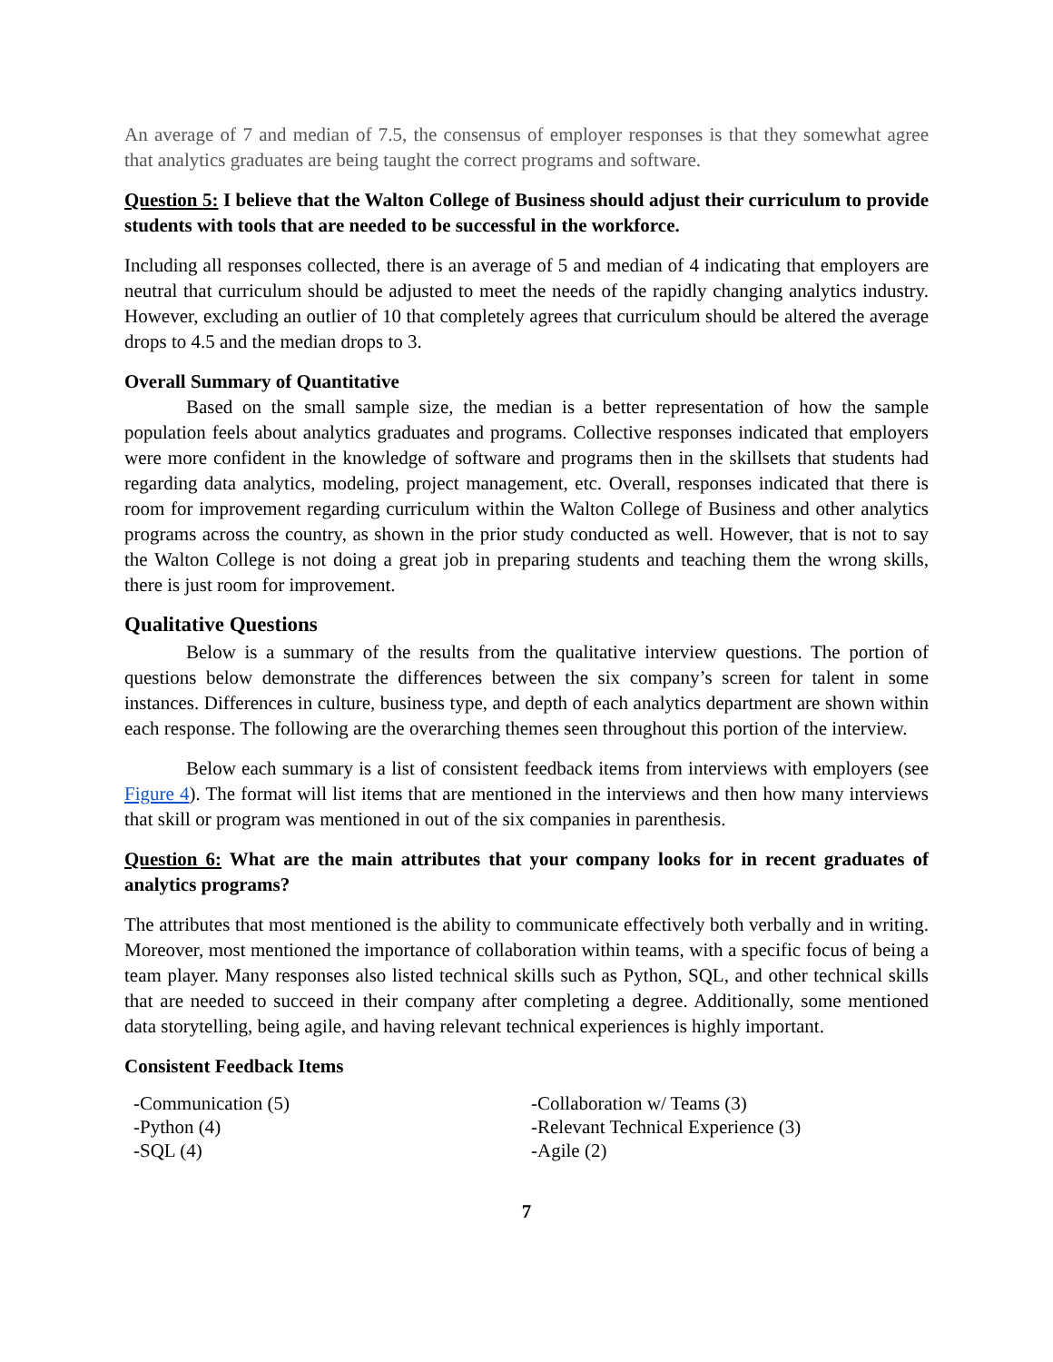An average of 7 and median of 7.5, the consensus of employer responses is that they somewhat agree that analytics graduates are being taught the correct programs and software.
Question 5: I believe that the Walton College of Business should adjust their curriculum to provide students with tools that are needed to be successful in the workforce.
Including all responses collected, there is an average of 5 and median of 4 indicating that employers are neutral that curriculum should be adjusted to meet the needs of the rapidly changing analytics industry. However, excluding an outlier of 10 that completely agrees that curriculum should be altered the average drops to 4.5 and the median drops to 3.
Overall Summary of Quantitative
Based on the small sample size, the median is a better representation of how the sample population feels about analytics graduates and programs. Collective responses indicated that employers were more confident in the knowledge of software and programs then in the skillsets that students had regarding data analytics, modeling, project management, etc. Overall, responses indicated that there is room for improvement regarding curriculum within the Walton College of Business and other analytics programs across the country, as shown in the prior study conducted as well. However, that is not to say the Walton College is not doing a great job in preparing students and teaching them the wrong skills, there is just room for improvement.
Qualitative Questions
Below is a summary of the results from the qualitative interview questions. The portion of questions below demonstrate the differences between the six company’s screen for talent in some instances. Differences in culture, business type, and depth of each analytics department are shown within each response. The following are the overarching themes seen throughout this portion of the interview.
Below each summary is a list of consistent feedback items from interviews with employers (see Figure 4). The format will list items that are mentioned in the interviews and then how many interviews that skill or program was mentioned in out of the six companies in parenthesis.
Question 6: What are the main attributes that your company looks for in recent graduates of analytics programs?
The attributes that most mentioned is the ability to communicate effectively both verbally and in writing. Moreover, most mentioned the importance of collaboration within teams, with a specific focus of being a team player. Many responses also listed technical skills such as Python, SQL, and other technical skills that are needed to succeed in their company after completing a degree. Additionally, some mentioned data storytelling, being agile, and having relevant technical experiences is highly important.
Consistent Feedback Items
-Communication (5)
-Python (4)
-SQL (4)
-Collaboration w/ Teams (3)
-Relevant Technical Experience (3)
-Agile (2)
7